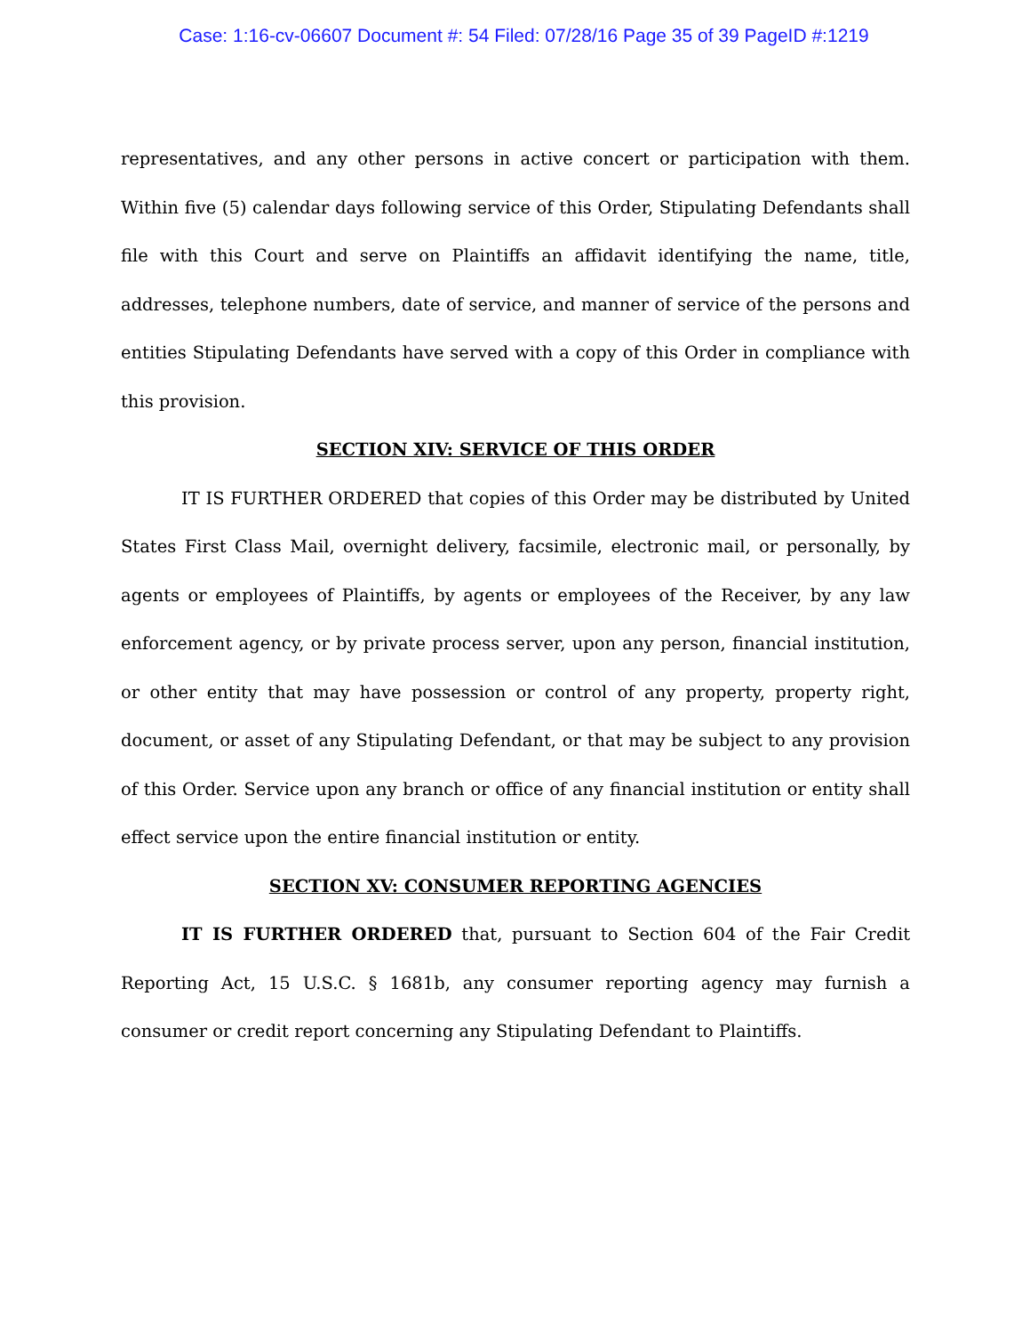Case: 1:16-cv-06607 Document #: 54 Filed: 07/28/16 Page 35 of 39 PageID #:1219
representatives, and any other persons in active concert or participation with them. Within five (5) calendar days following service of this Order, Stipulating Defendants shall file with this Court and serve on Plaintiffs an affidavit identifying the name, title, addresses, telephone numbers, date of service, and manner of service of the persons and entities Stipulating Defendants have served with a copy of this Order in compliance with this provision.
SECTION XIV: SERVICE OF THIS ORDER
IT IS FURTHER ORDERED that copies of this Order may be distributed by United States First Class Mail, overnight delivery, facsimile, electronic mail, or personally, by agents or employees of Plaintiffs, by agents or employees of the Receiver, by any law enforcement agency, or by private process server, upon any person, financial institution, or other entity that may have possession or control of any property, property right, document, or asset of any Stipulating Defendant, or that may be subject to any provision of this Order. Service upon any branch or office of any financial institution or entity shall effect service upon the entire financial institution or entity.
SECTION XV: CONSUMER REPORTING AGENCIES
IT IS FURTHER ORDERED that, pursuant to Section 604 of the Fair Credit Reporting Act, 15 U.S.C. § 1681b, any consumer reporting agency may furnish a consumer or credit report concerning any Stipulating Defendant to Plaintiffs.